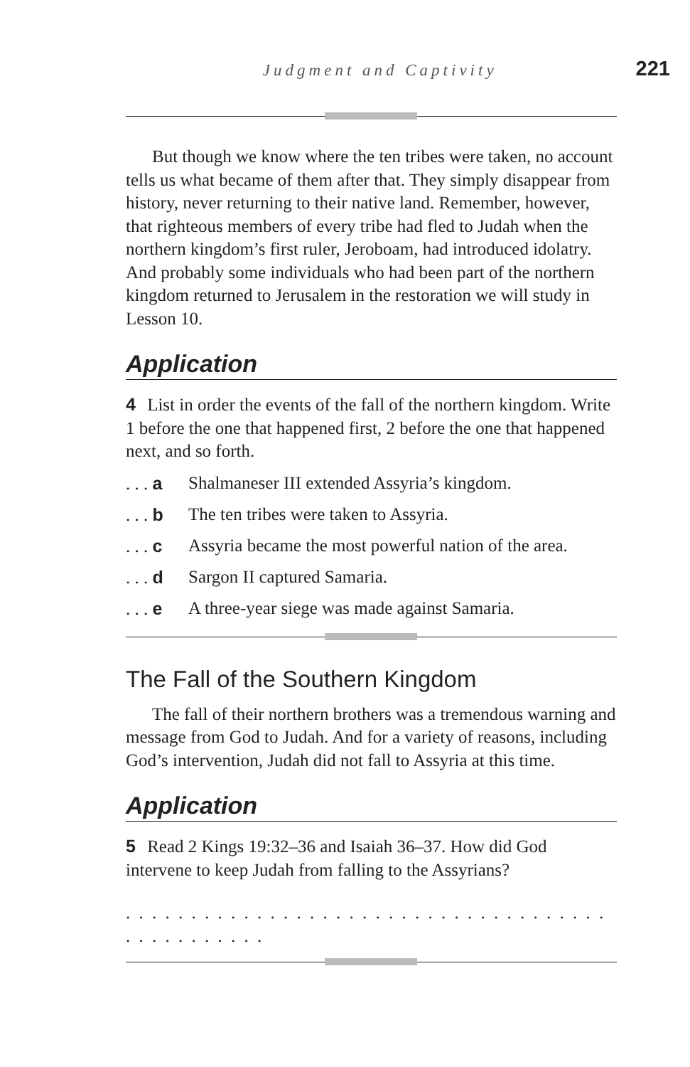Judgment and Captivity 221
But though we know where the ten tribes were taken, no account tells us what became of them after that. They simply disappear from history, never returning to their native land. Remember, however, that righteous members of every tribe had fled to Judah when the northern kingdom’s first ruler, Jeroboam, had introduced idolatry. And probably some individuals who had been part of the northern kingdom returned to Jerusalem in the restoration we will study in Lesson 10.
Application
4 List in order the events of the fall of the northern kingdom. Write 1 before the one that happened first, 2 before the one that happened next, and so forth.
. . . a Shalmaneser III extended Assyria’s kingdom.
. . . b The ten tribes were taken to Assyria.
. . . c Assyria became the most powerful nation of the area.
. . . d Sargon II captured Samaria.
. . . e A three-year siege was made against Samaria.
The Fall of the Southern Kingdom
The fall of their northern brothers was a tremendous warning and message from God to Judah. And for a variety of reasons, including God’s intervention, Judah did not fall to Assyria at this time.
Application
5 Read 2 Kings 19:32–36 and Isaiah 36–37. How did God intervene to keep Judah from falling to the Assyrians?
. . . . . . . . . . . . . . . . . . . . . . . . . . . . . . . . . . . . . . . . . . . . . . . .